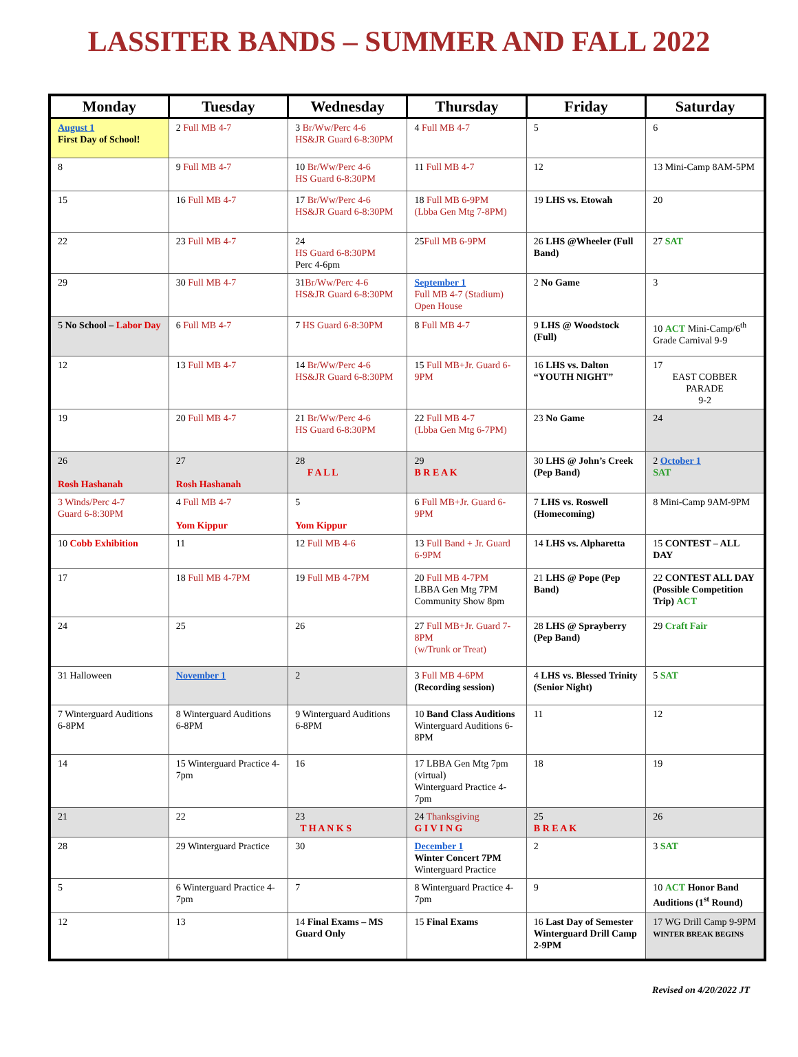LASSITER BANDS – SUMMER AND FALL 2022
| Monday | Tuesday | Wednesday | Thursday | Friday | Saturday |
| --- | --- | --- | --- | --- | --- |
| August 1 First Day of School! | 2 Full MB 4-7 | 3 Br/Ww/Perc 4-6 HS&JR Guard 6-8:30PM | 4 Full MB 4-7 | 5 | 6 |
| 8 | 9 Full MB 4-7 | 10 Br/Ww/Perc 4-6 HS Guard 6-8:30PM | 11 Full MB 4-7 | 12 | 13 Mini-Camp 8AM-5PM |
| 15 | 16 Full MB 4-7 | 17 Br/Ww/Perc 4-6 HS&JR Guard 6-8:30PM | 18 Full MB 6-9PM (Lbba Gen Mtg 7-8PM) | 19 LHS vs. Etowah | 20 |
| 22 | 23 Full MB 4-7 | 24 HS Guard 6-8:30PM Perc 4-6pm | 25 Full MB 6-9PM | 26 LHS @Wheeler (Full Band) | 27 SAT |
| 29 | 30 Full MB 4-7 | 31 Br/Ww/Perc 4-6 HS&JR Guard 6-8:30PM | September 1 Full MB 4-7 (Stadium) Open House | 2 No Game | 3 |
| 5 No School – Labor Day | 6 Full MB 4-7 | 7 HS Guard 6-8:30PM | 8 Full MB 4-7 | 9 LHS @ Woodstock (Full) | 10 ACT Mini-Camp/6<sup>th</sup> Grade Carnival 9-9 |
| 12 | 13 Full MB 4-7 | 14 Br/Ww/Perc 4-6 HS&JR Guard 6-8:30PM | 15 Full MB+Jr. Guard 6-9PM | 16 LHS vs. Dalton “YOUTH NIGHT” | 17 EAST COBBER PARADE 9-2 |
| 19 | 20 Full MB 4-7 | 21 Br/Ww/Perc 4-6 HS Guard 6-8:30PM | 22 Full MB 4-7 (Lbba Gen Mtg 6-7PM) | 23 No Game | 24 |
| 26 Rosh Hashanah | 27 Rosh Hashanah | 28 F A L L | 29 B R E A K | 30 LHS @ John’s Creek (Pep Band) | 2 October 1 SAT |
| 3 Winds/Perc 4-7 Guard 6-8:30PM | 4 Full MB 4-7 Yom Kippur | 5 Yom Kippur | 6 Full MB+Jr. Guard 6-9PM | 7 LHS vs. Roswell (Homecoming) | 8 Mini-Camp 9AM-9PM |
| 10 Cobb Exhibition | 11 | 12 Full MB 4-6 | 13 Full Band + Jr. Guard 6-9PM | 14 LHS vs. Alpharetta | 15 CONTEST – ALL DAY |
| 17 | 18 Full MB 4-7PM | 19 Full MB 4-7PM | 20 Full MB 4-7PM LBBA Gen Mtg 7PM Community Show 8pm | 21 LHS @ Pope (Pep Band) | 22 CONTEST ALL DAY (Possible Competition Trip) ACT |
| 24 | 25 | 26 | 27 Full MB+Jr. Guard 7-8PM (w/Trunk or Treat) | 28 LHS @ Sprayberry (Pep Band) | 29 Craft Fair |
| 31 Halloween | November 1 | 2 | 3 Full MB 4-6PM (Recording session) | 4 LHS vs. Blessed Trinity (Senior Night) | 5 SAT |
| 7 Winterguard Auditions 6-8PM | 8 Winterguard Auditions 6-8PM | 9 Winterguard Auditions 6-8PM | 10 Band Class Auditions Winterguard Auditions 6-8PM | 11 | 12 |
| 14 | 15 Winterguard Practice 4-7pm | 16 | 17 LBBA Gen Mtg 7pm (virtual) Winterguard Practice 4-7pm | 18 | 19 |
| 21 | 22 | 23 T H A N K S | 24 Thanksgiving G I V I N G | 25 B R E A K | 26 |
| 28 | 29 Winterguard Practice | 30 | December 1 Winter Concert 7PM Winterguard Practice | 2 | 3 SAT |
| 5 | 6 Winterguard Practice 4-7pm | 7 | 8 Winterguard Practice 4-7pm | 9 | 10 ACT Honor Band Auditions (1<sup>st</sup> Round) |
| 12 | 13 | 14 Final Exams – MS Guard Only | 15 Final Exams | 16 Last Day of Semester Winterguard Drill Camp 2-9PM | 17 WG Drill Camp 9-9PM WINTER BREAK BEGINS |
Revised on 4/20/2022 JT